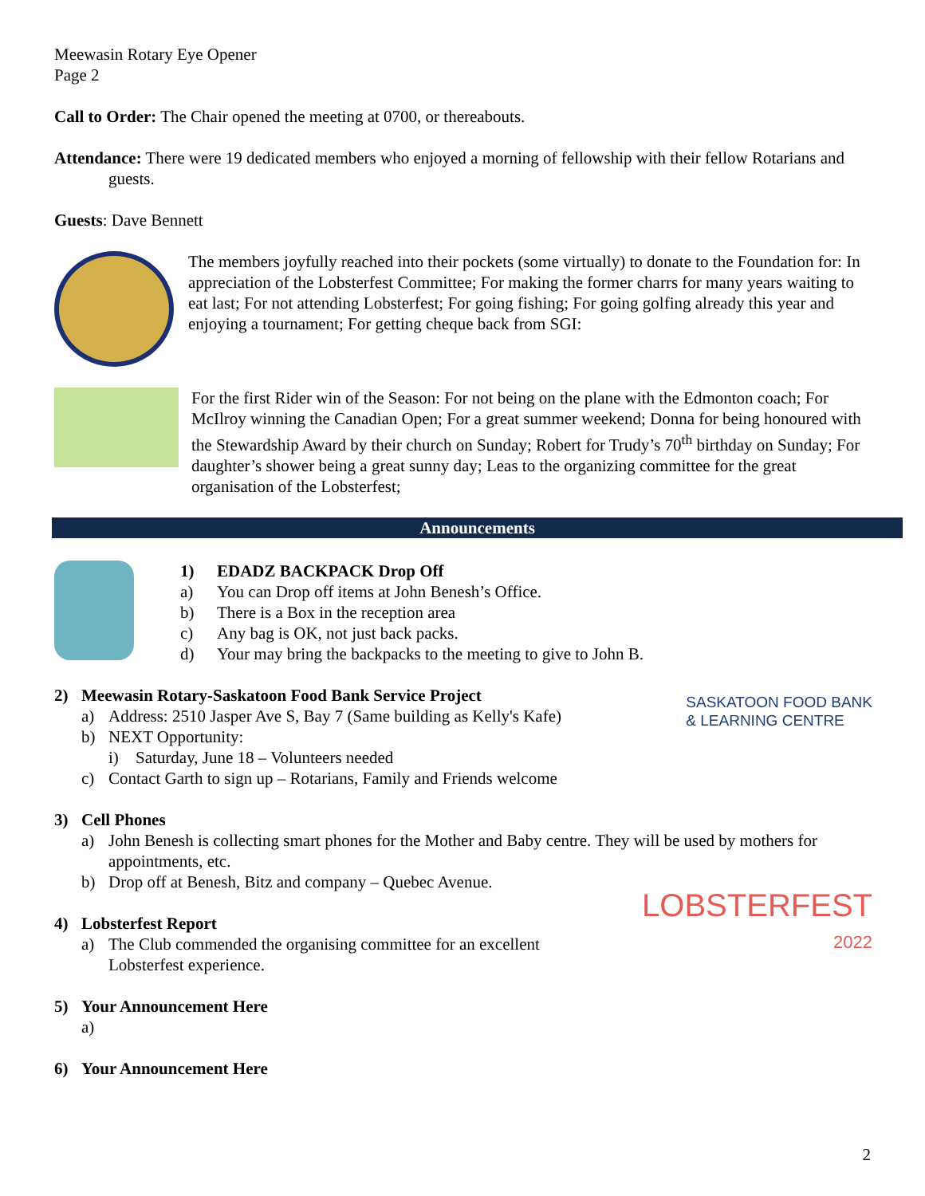Meewasin Rotary Eye Opener
Page 2
Call to Order: The Chair opened the meeting at 0700, or thereabouts.
Attendance: There were 19 dedicated members who enjoyed a morning of fellowship with their fellow Rotarians and guests.
Guests: Dave Bennett
The members joyfully reached into their pockets (some virtually) to donate to the Foundation for: In appreciation of the Lobsterfest Committee; For making the former charrs for many years waiting to eat last; For not attending Lobsterfest; For going fishing; For going golfing already this year and enjoying a tournament; For getting cheque back from SGI:
For the first Rider win of the Season: For not being on the plane with the Edmonton coach; For McIlroy winning the Canadian Open; For a great summer weekend; Donna for being honoured with the Stewardship Award by their church on Sunday; Robert for Trudy’s 70<sup>th</sup> birthday on Sunday; For daughter’s shower being a great sunny day; Leas to the organizing committee for the great organisation of the Lobsterfest;
Announcements
1) EDADZ BACKPACK Drop Off
a) You can Drop off items at John Benesh’s Office.
b) There is a Box in the reception area
c) Any bag is OK, not just back packs.
d) Your may bring the backpacks to the meeting to give to John B.
2) Meewasin Rotary-Saskatoon Food Bank Service Project
a) Address: 2510 Jasper Ave S, Bay 7 (Same building as Kelly's Kafe)
b) NEXT Opportunity:
i) Saturday, June 18 – Volunteers needed
c) Contact Garth to sign up – Rotarians, Family and Friends welcome
SASKATOON FOOD BANK
& LEARNING CENTRE
3) Cell Phones
a) John Benesh is collecting smart phones for the Mother and Baby centre. They will be used by mothers for appointments, etc.
b) Drop off at Benesh, Bitz and company – Quebec Avenue.
4) Lobsterfest Report
a) The Club commended the organising committee for an excellent
Lobsterfest experience.
LOBSTERFEST
2022
5) Your Announcement Here
a)
6) Your Announcement Here
2